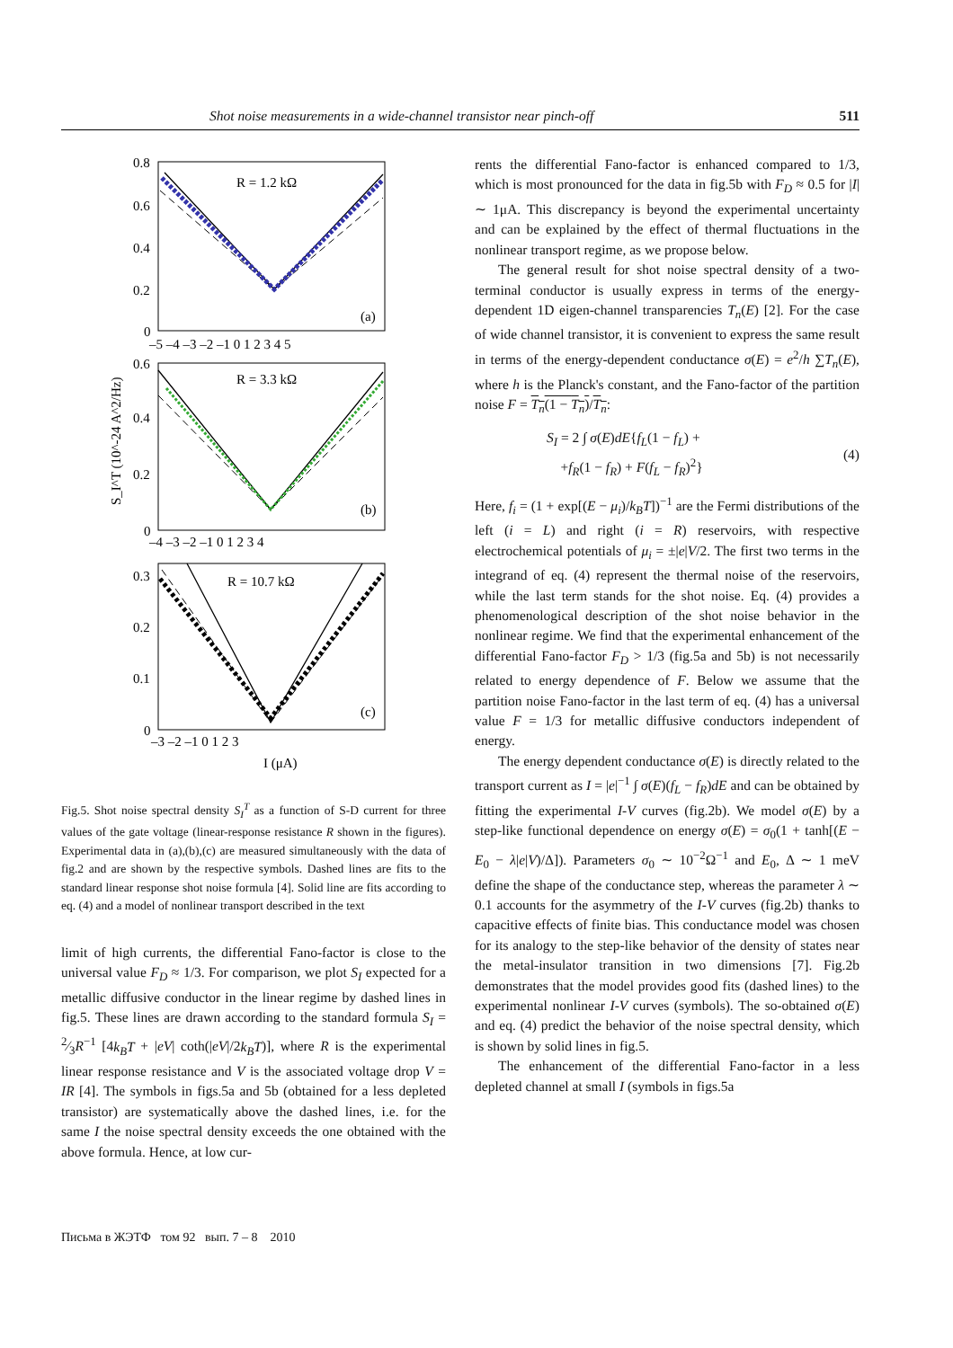Shot noise measurements in a wide-channel transistor near pinch-off 511
R = 1.2 kΩ
(a)
R = 3.3 kΩ
(b)
R = 10.7 kΩ
(c)
0.8
0.6
0.4
0.2
0
–5 –4 –3 –2 –1 0 1 2 3 4 5
0.6
0.4
0.2
0
–4 –3 –2 –1 0 1 2 3 4
0.3
0.2
0.1
0
–3 –2 –1 0 1 2 3
I (μA)
S_I^T (10^-24 A^2/Hz)
Fig.5. Shot noise spectral density S<sub>I</sub><sup>T</sup> as a function of S-D current for three values of the gate voltage (linear-response resistance R shown in the figures). Experimental data in (a),(b),(c) are measured simultaneously with the data of fig.2 and are shown by the respective symbols. Dashed lines are fits to the standard linear response shot noise formula [4]. Solid line are fits according to eq. (4) and a model of nonlinear transport described in the text
limit of high currents, the differential Fano-factor is close to the universal value F<sub>D</sub> ≈ 1/3. For comparison, we plot S<sub>I</sub> expected for a metallic diffusive conductor in the linear regime by dashed lines in fig.5. These lines are drawn according to the standard formula S<sub>I</sub> = 2⁄3R<sup>−1</sup> [4k<sub>B</sub>T + |eV| coth(|eV|/2k<sub>B</sub>T)], where R is the experimental linear response resistance and V is the associated voltage drop V = IR [4]. The symbols in figs.5a and 5b (obtained for a less depleted transistor) are systematically above the dashed lines, i.e. for the same I the noise spectral density exceeds the one obtained with the above formula. Hence, at low cur-
rents the differential Fano-factor is enhanced compared to 1/3, which is most pronounced for the data in fig.5b with F<sub>D</sub> ≈ 0.5 for |I| ∼ 1μA. This discrepancy is beyond the experimental uncertainty and can be explained by the effect of thermal fluctuations in the nonlinear transport regime, as we propose below.
The general result for shot noise spectral density of a two-terminal conductor is usually express in terms of the energy-dependent 1D eigen-channel transparencies T<sub>n</sub>(E) [2]. For the case of wide channel transistor, it is convenient to express the same result in terms of the energy-dependent conductance σ(E) = e<sup>2</sup>/h ∑T<sub>n</sub>(E), where h is the Planck's constant, and the Fano-factor of the partition noise F = T<sub>n</sub>(1 − T<sub>n</sub>)/T<sub>n</sub>:
S<sub>I</sub> = 2 ∫ σ(E)dE{f<sub>L</sub>(1 − f<sub>L</sub>) +
+f<sub>R</sub>(1 − f<sub>R</sub>) + F(f<sub>L</sub> − f<sub>R</sub>)<sup>2</sup>}
(4)
Here, f<sub>i</sub> = (1 + exp[(E − μ<sub>i</sub>)/k<sub>B</sub>T])<sup>−1</sup> are the Fermi distributions of the left (i = L) and right (i = R) reservoirs, with respective electrochemical potentials of μ<sub>i</sub> = ±|e|V/2. The first two terms in the integrand of eq. (4) represent the thermal noise of the reservoirs, while the last term stands for the shot noise. Eq. (4) provides a phenomenological description of the shot noise behavior in the nonlinear regime. We find that the experimental enhancement of the differential Fano-factor F<sub>D</sub> > 1/3 (fig.5a and 5b) is not necessarily related to energy dependence of F. Below we assume that the partition noise Fano-factor in the last term of eq. (4) has a universal value F = 1/3 for metallic diffusive conductors independent of energy.
The energy dependent conductance σ(E) is directly related to the transport current as I = |e|<sup>−1</sup> ∫ σ(E)(f<sub>L</sub> − f<sub>R</sub>)dE and can be obtained by fitting the experimental I-V curves (fig.2b). We model σ(E) by a step-like functional dependence on energy σ(E) = σ<sub>0</sub>(1 + tanh[(E − E<sub>0</sub> − λ|e|V)/Δ]). Parameters σ<sub>0</sub> ∼ 10<sup>−2</sup>Ω<sup>−1</sup> and E<sub>0</sub>, Δ ∼ 1 meV define the shape of the conductance step, whereas the parameter λ ∼ 0.1 accounts for the asymmetry of the I-V curves (fig.2b) thanks to capacitive effects of finite bias. This conductance model was chosen for its analogy to the step-like behavior of the density of states near the metal-insulator transition in two dimensions [7]. Fig.2b demonstrates that the model provides good fits (dashed lines) to the experimental nonlinear I-V curves (symbols). The so-obtained σ(E) and eq. (4) predict the behavior of the noise spectral density, which is shown by solid lines in fig.5.
The enhancement of the differential Fano-factor in a less depleted channel at small I (symbols in figs.5a
Письма в ЖЭТФ том 92 вып. 7 – 8 2010